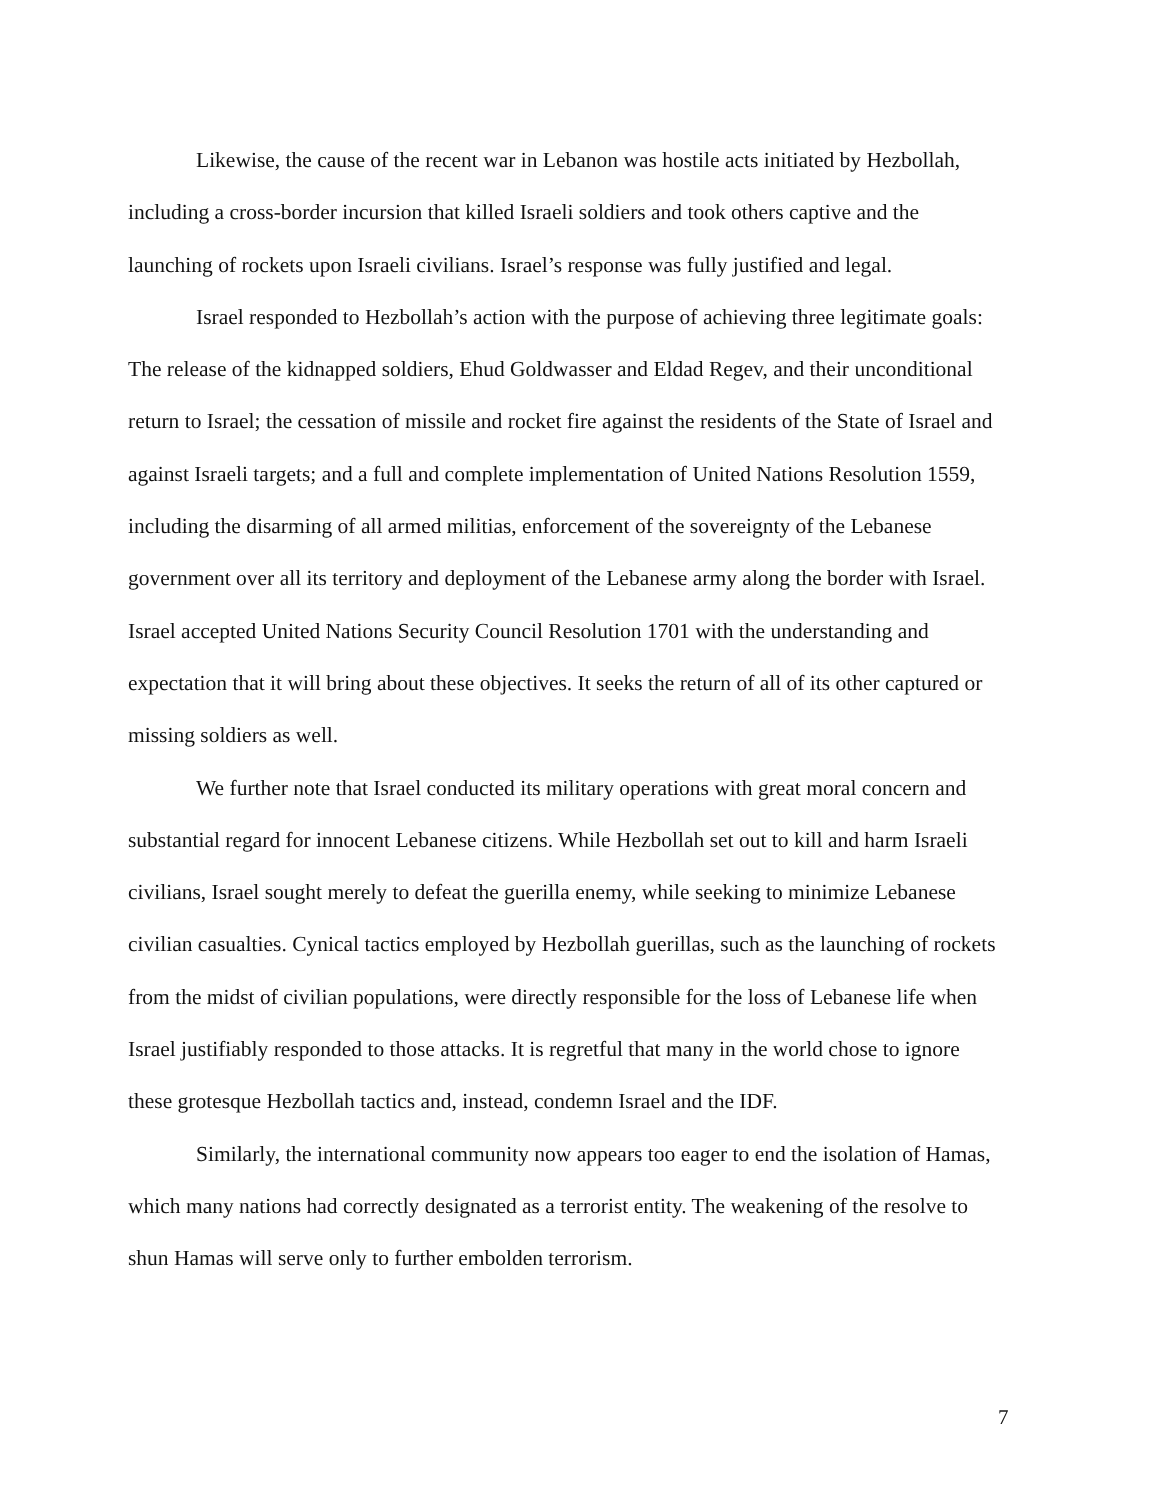Likewise, the cause of the recent war in Lebanon was hostile acts initiated by Hezbollah, including a cross-border incursion that killed Israeli soldiers and took others captive and the launching of rockets upon Israeli civilians. Israel’s response was fully justified and legal.
Israel responded to Hezbollah’s action with the purpose of achieving three legitimate goals: The release of the kidnapped soldiers, Ehud Goldwasser and Eldad Regev, and their unconditional return to Israel; the cessation of missile and rocket fire against the residents of the State of Israel and against Israeli targets; and a full and complete implementation of United Nations Resolution 1559, including the disarming of all armed militias, enforcement of the sovereignty of the Lebanese government over all its territory and deployment of the Lebanese army along the border with Israel. Israel accepted United Nations Security Council Resolution 1701 with the understanding and expectation that it will bring about these objectives. It seeks the return of all of its other captured or missing soldiers as well.
We further note that Israel conducted its military operations with great moral concern and substantial regard for innocent Lebanese citizens. While Hezbollah set out to kill and harm Israeli civilians, Israel sought merely to defeat the guerilla enemy, while seeking to minimize Lebanese civilian casualties. Cynical tactics employed by Hezbollah guerillas, such as the launching of rockets from the midst of civilian populations, were directly responsible for the loss of Lebanese life when Israel justifiably responded to those attacks. It is regretful that many in the world chose to ignore these grotesque Hezbollah tactics and, instead, condemn Israel and the IDF.
Similarly, the international community now appears too eager to end the isolation of Hamas, which many nations had correctly designated as a terrorist entity. The weakening of the resolve to shun Hamas will serve only to further embolden terrorism.
7